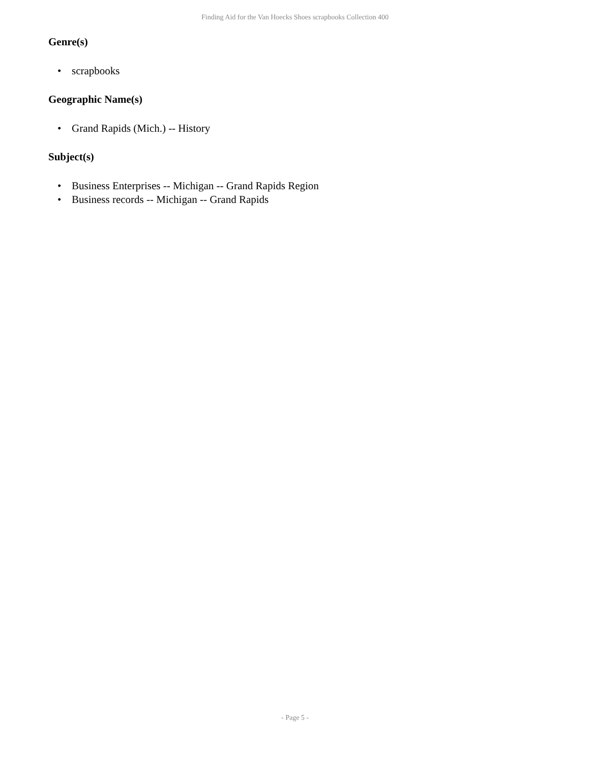Finding Aid for the Van Hoecks Shoes scrapbooks Collection 400
Genre(s)
• scrapbooks
Geographic Name(s)
• Grand Rapids (Mich.) -- History
Subject(s)
• Business Enterprises -- Michigan -- Grand Rapids Region
• Business records -- Michigan -- Grand Rapids
- Page 5 -